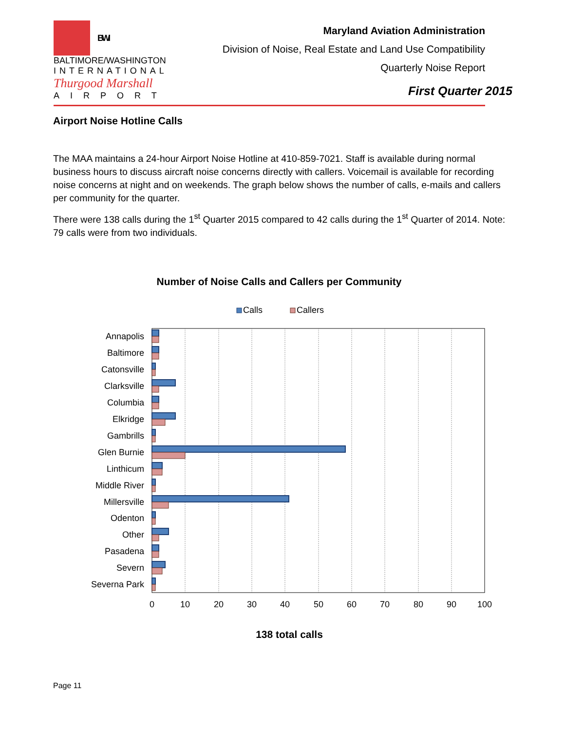BWI
BALTIMORE/WASHINGTON
INTERNATIONAL
Thurgood Marshall
AIRPORT
Maryland Aviation Administration
Division of Noise, Real Estate and Land Use Compatibility
Quarterly Noise Report
First Quarter 2015
Airport Noise Hotline Calls
The MAA maintains a 24-hour Airport Noise Hotline at 410-859-7021. Staff is available during normal business hours to discuss aircraft noise concerns directly with callers. Voicemail is available for recording noise concerns at night and on weekends. The graph below shows the number of calls, e-mails and callers per community for the quarter.
There were 138 calls during the 1<sup>st</sup> Quarter 2015 compared to 42 calls during the 1<sup>st</sup> Quarter of 2014. Note: 79 calls were from two individuals.
Number of Noise Calls and Callers per Community
Calls
Callers
Annapolis
Baltimore
Catonsville
Clarksville
Columbia
Elkridge
Gambrills
Glen Burnie
Linthicum
Middle River
Millersville
Odenton
Other
Pasadena
Severn
Severna Park
0
10
20
30
40
50
60
70
80
90
100
138 total calls
Page 11